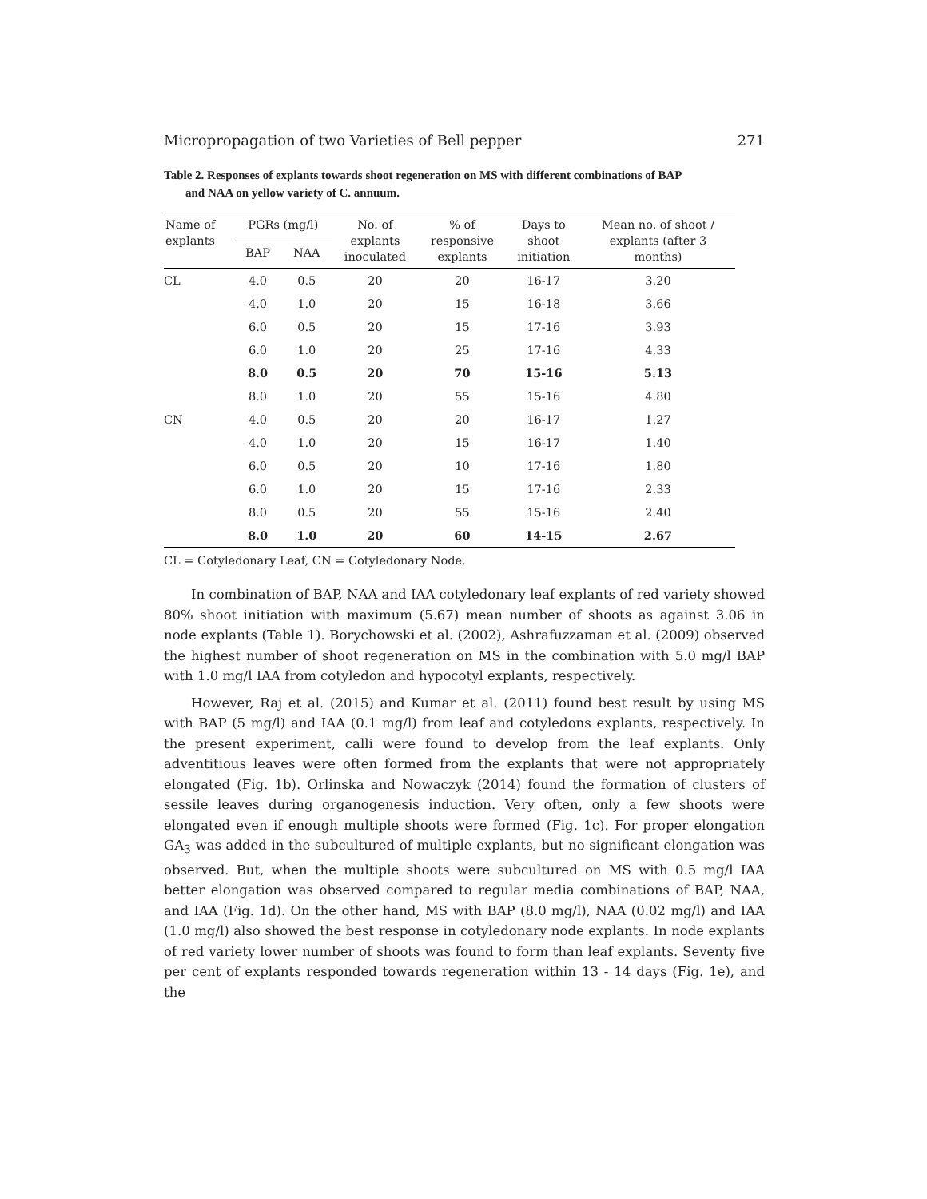Micropropagation of two Varieties of Bell pepper 271
Table 2. Responses of explants towards shoot regeneration on MS with different combinations of BAP
and NAA on yellow variety of C. annuum.
| Name of explants | PGRs (mg/l) | | No. of explants inoculated | % of responsive explants | Days to shoot initiation | Mean no. of shoot / explants (after 3 months) |
| --- | --- | --- | --- | --- | --- | --- |
| | BAP | NAA | | | | |
| CL | 4.0 | 0.5 | 20 | 20 | 16-17 | 3.20 |
| | 4.0 | 1.0 | 20 | 15 | 16-18 | 3.66 |
| | 6.0 | 0.5 | 20 | 15 | 17-16 | 3.93 |
| | 6.0 | 1.0 | 20 | 25 | 17-16 | 4.33 |
| | 8.0 | 0.5 | 20 | 70 | 15-16 | 5.13 |
| | 8.0 | 1.0 | 20 | 55 | 15-16 | 4.80 |
| CN | 4.0 | 0.5 | 20 | 20 | 16-17 | 1.27 |
| | 4.0 | 1.0 | 20 | 15 | 16-17 | 1.40 |
| | 6.0 | 0.5 | 20 | 10 | 17-16 | 1.80 |
| | 6.0 | 1.0 | 20 | 15 | 17-16 | 2.33 |
| | 8.0 | 0.5 | 20 | 55 | 15-16 | 2.40 |
| | 8.0 | 1.0 | 20 | 60 | 14-15 | 2.67 |
CL = Cotyledonary Leaf, CN = Cotyledonary Node.
In combination of BAP, NAA and IAA cotyledonary leaf explants of red variety showed 80% shoot initiation with maximum (5.67) mean number of shoots as against 3.06 in node explants (Table 1). Borychowski et al. (2002), Ashrafuzzaman et al. (2009) observed the highest number of shoot regeneration on MS in the combination with 5.0 mg/l BAP with 1.0 mg/l IAA from cotyledon and hypocotyl explants, respectively.
However, Raj et al. (2015) and Kumar et al. (2011) found best result by using MS with BAP (5 mg/l) and IAA (0.1 mg/l) from leaf and cotyledons explants, respectively. In the present experiment, calli were found to develop from the leaf explants. Only adventitious leaves were often formed from the explants that were not appropriately elongated (Fig. 1b). Orlinska and Nowaczyk (2014) found the formation of clusters of sessile leaves during organogenesis induction. Very often, only a few shoots were elongated even if enough multiple shoots were formed (Fig. 1c). For proper elongation GA<sub>3</sub> was added in the subcultured of multiple explants, but no significant elongation was observed. But, when the multiple shoots were subcultured on MS with 0.5 mg/l IAA better elongation was observed compared to regular media combinations of BAP, NAA, and IAA (Fig. 1d). On the other hand, MS with BAP (8.0 mg/l), NAA (0.02 mg/l) and IAA (1.0 mg/l) also showed the best response in cotyledonary node explants. In node explants of red variety lower number of shoots was found to form than leaf explants. Seventy five per cent of explants responded towards regeneration within 13 - 14 days (Fig. 1e), and the